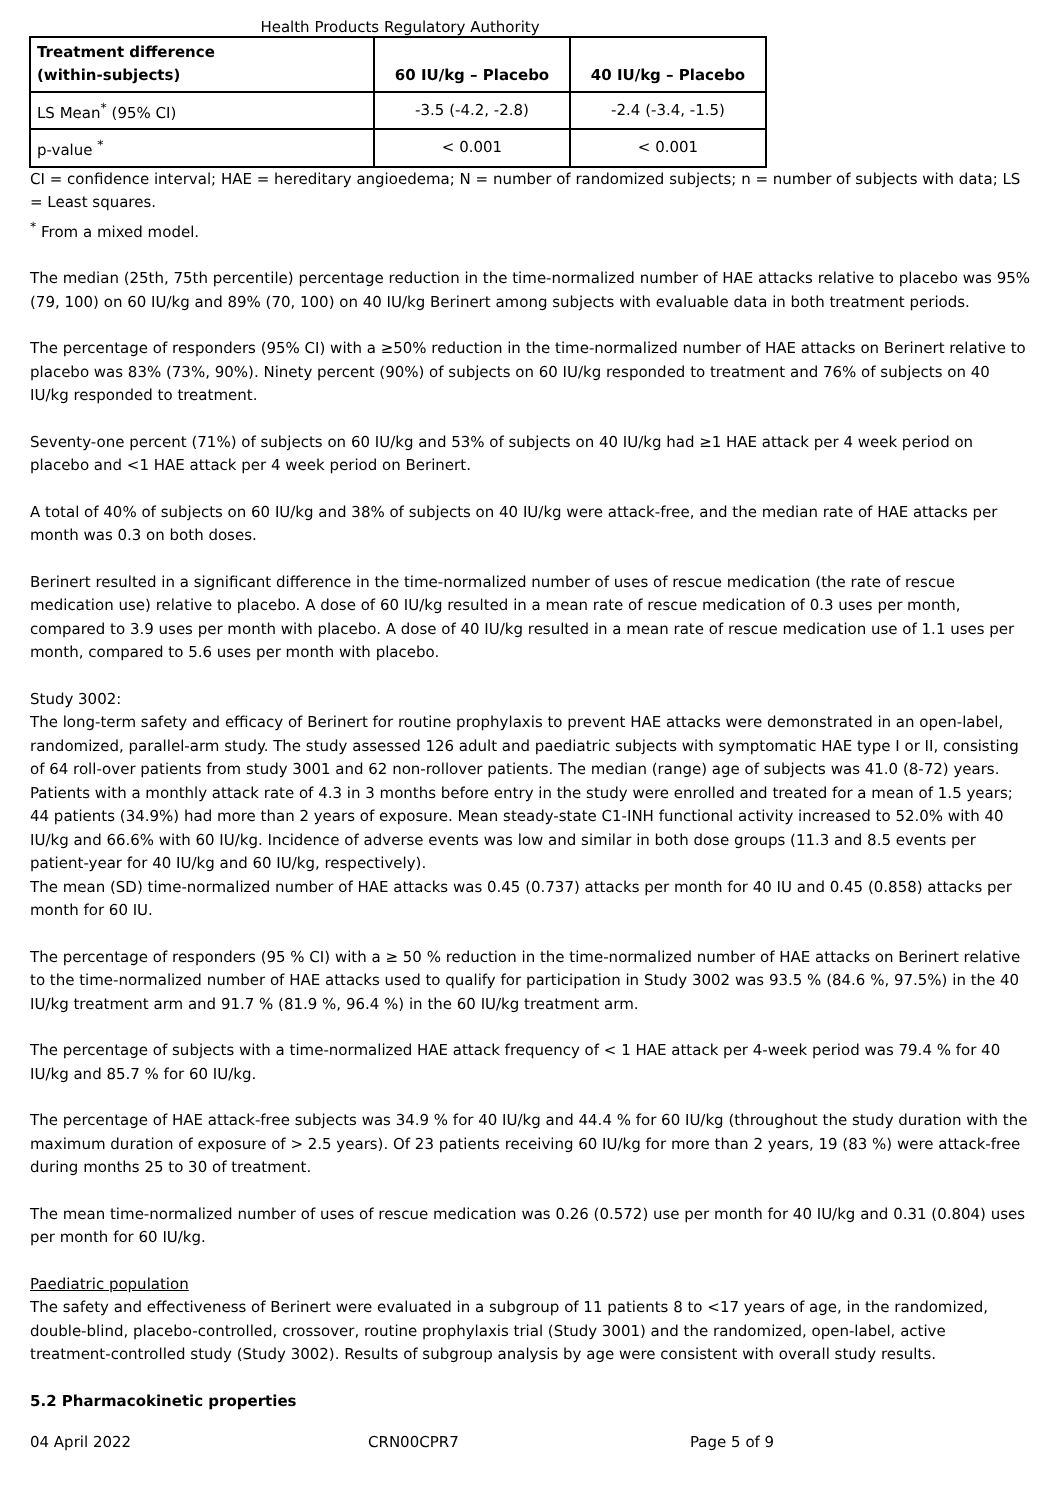Health Products Regulatory Authority
| Treatment difference (within-subjects) | 60 IU/kg – Placebo | 40 IU/kg – Placebo |
| --- | --- | --- |
| LS Mean<sup>*</sup> (95% CI) | -3.5 (-4.2, -2.8) | -2.4 (-3.4, -1.5) |
| p-value <sup>*</sup> | < 0.001 | < 0.001 |
CI = confidence interval; HAE = hereditary angioedema; N = number of randomized subjects; n = number of subjects with data; LS = Least squares.
<sup>*</sup> From a mixed model.
The median (25th, 75th percentile) percentage reduction in the time-normalized number of HAE attacks relative to placebo was 95% (79, 100) on 60 IU/kg and 89% (70, 100) on 40 IU/kg Berinert among subjects with evaluable data in both treatment periods.
The percentage of responders (95% CI) with a ≥50% reduction in the time-normalized number of HAE attacks on Berinert relative to placebo was 83% (73%, 90%). Ninety percent (90%) of subjects on 60 IU/kg responded to treatment and 76% of subjects on 40 IU/kg responded to treatment.
Seventy-one percent (71%) of subjects on 60 IU/kg and 53% of subjects on 40 IU/kg had ≥1 HAE attack per 4 week period on placebo and <1 HAE attack per 4 week period on Berinert.
A total of 40% of subjects on 60 IU/kg and 38% of subjects on 40 IU/kg were attack-free, and the median rate of HAE attacks per month was 0.3 on both doses.
Berinert resulted in a significant difference in the time-normalized number of uses of rescue medication (the rate of rescue medication use) relative to placebo. A dose of 60 IU/kg resulted in a mean rate of rescue medication of 0.3 uses per month, compared to 3.9 uses per month with placebo. A dose of 40 IU/kg resulted in a mean rate of rescue medication use of 1.1 uses per month, compared to 5.6 uses per month with placebo.
Study 3002:
The long-term safety and efficacy of Berinert for routine prophylaxis to prevent HAE attacks were demonstrated in an open-label, randomized, parallel-arm study. The study assessed 126 adult and paediatric subjects with symptomatic HAE type I or II, consisting of 64 roll-over patients from study 3001 and 62 non-rollover patients. The median (range) age of subjects was 41.0 (8-72) years. Patients with a monthly attack rate of 4.3 in 3 months before entry in the study were enrolled and treated for a mean of 1.5 years; 44 patients (34.9%) had more than 2 years of exposure. Mean steady-state C1-INH functional activity increased to 52.0% with 40 IU/kg and 66.6% with 60 IU/kg. Incidence of adverse events was low and similar in both dose groups (11.3 and 8.5 events per patient-year for 40 IU/kg and 60 IU/kg, respectively).
The mean (SD) time-normalized number of HAE attacks was 0.45 (0.737) attacks per month for 40 IU and 0.45 (0.858) attacks per month for 60 IU.
The percentage of responders (95 % CI) with a ≥ 50 % reduction in the time-normalized number of HAE attacks on Berinert relative to the time-normalized number of HAE attacks used to qualify for participation in Study 3002 was 93.5 % (84.6 %, 97.5%) in the 40 IU/kg treatment arm and 91.7 % (81.9 %, 96.4 %) in the 60 IU/kg treatment arm.
The percentage of subjects with a time-normalized HAE attack frequency of < 1 HAE attack per 4-week period was 79.4 % for 40 IU/kg and 85.7 % for 60 IU/kg.
The percentage of HAE attack-free subjects was 34.9 % for 40 IU/kg and 44.4 % for 60 IU/kg (throughout the study duration with the maximum duration of exposure of > 2.5 years). Of 23 patients receiving 60 IU/kg for more than 2 years, 19 (83 %) were attack-free during months 25 to 30 of treatment.
The mean time-normalized number of uses of rescue medication was 0.26 (0.572) use per month for 40 IU/kg and 0.31 (0.804) uses per month for 60 IU/kg.
Paediatric population
The safety and effectiveness of Berinert were evaluated in a subgroup of 11 patients 8 to <17 years of age, in the randomized, double-blind, placebo-controlled, crossover, routine prophylaxis trial (Study 3001) and the randomized, open-label, active treatment-controlled study (Study 3002). Results of subgroup analysis by age were consistent with overall study results.
5.2 Pharmacokinetic properties
04 April 2022 CRN00CPR7 Page 5 of 9